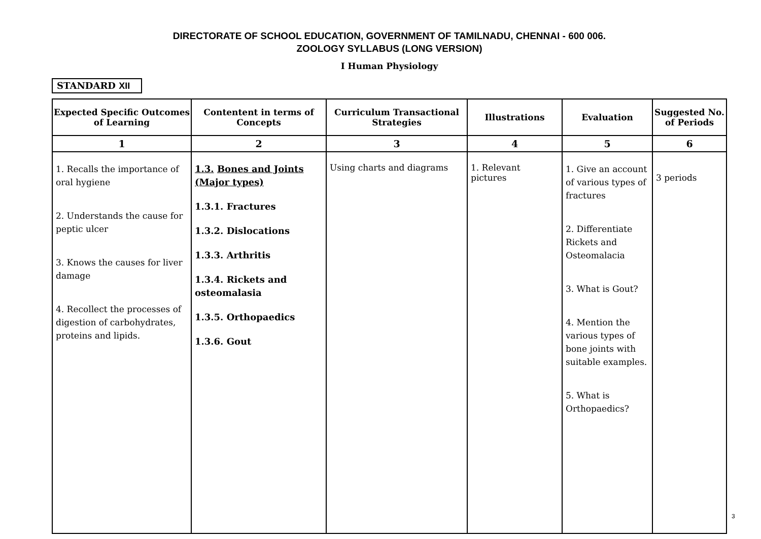DIRECTORATE OF SCHOOL EDUCATION, GOVERNMENT OF TAMILNADU, CHENNAI - 600 006.
ZOOLOGY SYLLABUS (LONG VERSION)
I Human Physiology
STANDARD XII
| Expected Specific Outcomes of Learning | Contentent in terms of Concepts | Curriculum Transactional Strategies | Illustrations | Evaluation | Suggested No. of Periods |
| --- | --- | --- | --- | --- | --- |
| 1 | 2 | 3 | 4 | 5 | 6 |
| 1. Recalls the importance of oral hygiene 2. Understands the cause for peptic ulcer 3. Knows the causes for liver damage 4. Recollect the processes of digestion of carbohydrates, proteins and lipids. | 1.3. Bones and Joints (Major types) 1.3.1. Fractures 1.3.2. Dislocations 1.3.3. Arthritis 1.3.4. Rickets and osteomalasia 1.3.5. Orthopaedics 1.3.6. Gout | Using charts and diagrams | 1. Relevant pictures | 1. Give an account of various types of fractures 2. Differentiate Rickets and Osteomalacia 3. What is Gout? 4. Mention the various types of bone joints with suitable examples. 5. What is Orthopaedics? | 3 periods |
3